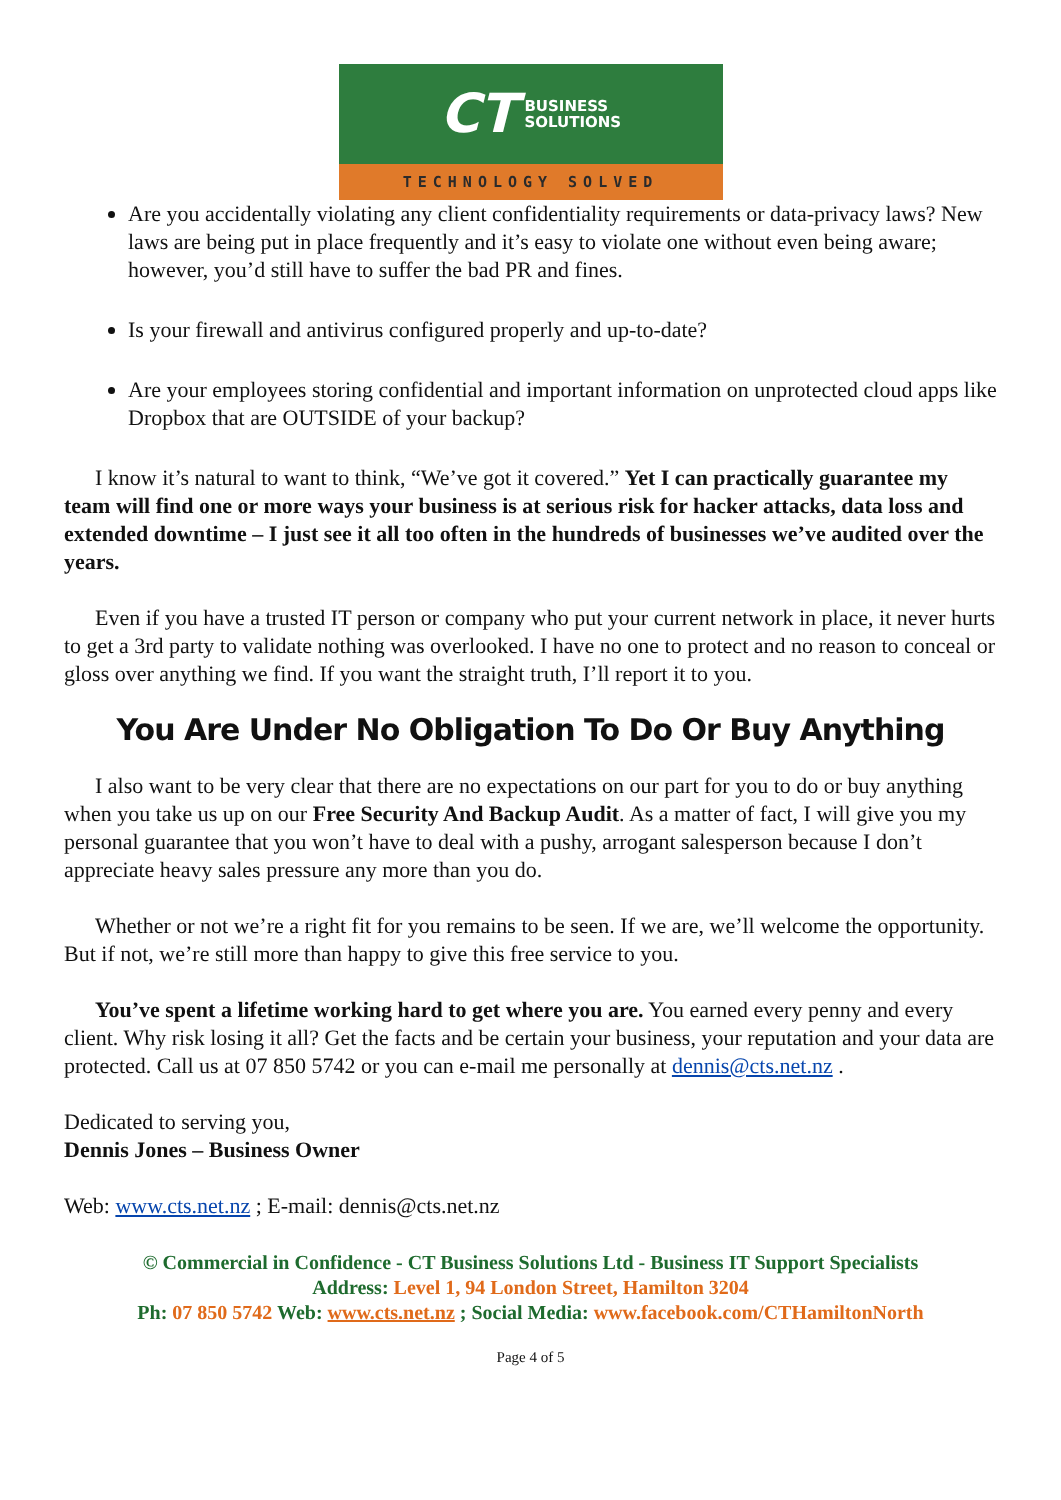CT BUSINESS
SOLUTIONS
TECHNOLOGY SOLVED
Are you accidentally violating any client confidentiality requirements or data-privacy laws? New laws are being put in place frequently and it’s easy to violate one without even being aware; however, you’d still have to suffer the bad PR and fines.
Is your firewall and antivirus configured properly and up-to-date?
Are your employees storing confidential and important information on unprotected cloud apps like Dropbox that are OUTSIDE of your backup?
I know it’s natural to want to think, “We’ve got it covered.” Yet I can practically guarantee my team will find one or more ways your business is at serious risk for hacker attacks, data loss and extended downtime – I just see it all too often in the hundreds of businesses we’ve audited over the years.
Even if you have a trusted IT person or company who put your current network in place, it never hurts to get a 3rd party to validate nothing was overlooked. I have no one to protect and no reason to conceal or gloss over anything we find. If you want the straight truth, I’ll report it to you.
You Are Under No Obligation To Do Or Buy Anything
I also want to be very clear that there are no expectations on our part for you to do or buy anything when you take us up on our Free Security And Backup Audit. As a matter of fact, I will give you my personal guarantee that you won’t have to deal with a pushy, arrogant salesperson because I don’t appreciate heavy sales pressure any more than you do.
Whether or not we’re a right fit for you remains to be seen. If we are, we’ll welcome the opportunity. But if not, we’re still more than happy to give this free service to you.
You’ve spent a lifetime working hard to get where you are. You earned every penny and every client. Why risk losing it all? Get the facts and be certain your business, your reputation and your data are protected. Call us at 07 850 5742 or you can e-mail me personally at dennis@cts.net.nz .
Dedicated to serving you,
Dennis Jones – Business Owner
Web: www.cts.net.nz ; E-mail: dennis@cts.net.nz
© Commercial in Confidence - CT Business Solutions Ltd - Business IT Support Specialists
Address: Level 1, 94 London Street, Hamilton 3204
Ph: 07 850 5742 Web: www.cts.net.nz ; Social Media: www.facebook.com/CTHamiltonNorth
Page 4 of 5